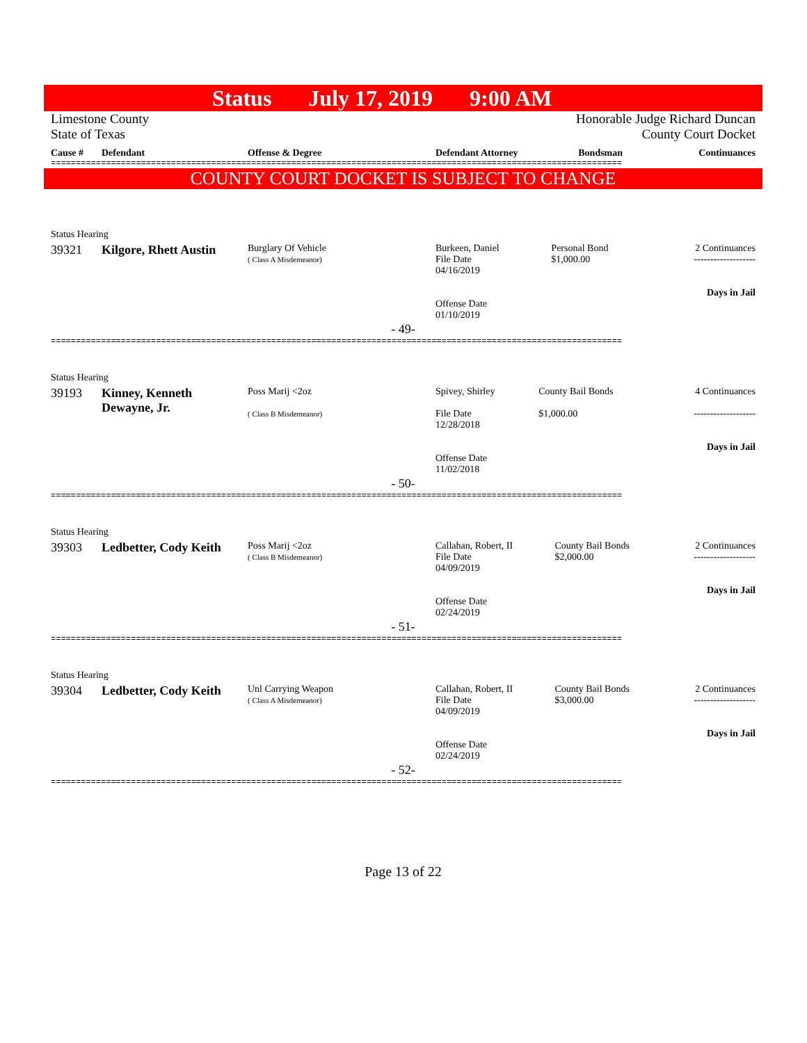Status July 17, 2019 9:00 AM
Limestone County
State of Texas
Honorable Judge Richard Duncan
County Court Docket
| Cause # | Defendant | Offense & Degree | Defendant Attorney | Bondsman | Continuances |
| --- | --- | --- | --- | --- | --- |
==================================================================================================================
COUNTY COURT DOCKET IS SUBJECT TO CHANGE
| Status Hearing | | | | | |
| 39321 | Kilgore, Rhett Austin | Burglary Of Vehicle ( Class A Misdemeanor) | Burkeen, Daniel File Date 04/16/2019 Offense Date 01/10/2019 | Personal Bond $1,000.00 | 2 Continuances ------------------- Days in Jail |
- 49-
==================================================================================================================
| Status Hearing | | | | | |
| 39193 | Kinney, Kenneth Dewayne, Jr. | Poss Marij <2oz ( Class B Misdemeanor) | Spivey, Shirley File Date 12/28/2018 Offense Date 11/02/2018 | County Bail Bonds $1,000.00 | 4 Continuances ------------------- Days in Jail |
- 50-
==================================================================================================================
| Status Hearing | | | | | |
| 39303 | Ledbetter, Cody Keith | Poss Marij <2oz ( Class B Misdemeanor) | Callahan, Robert, II File Date 04/09/2019 Offense Date 02/24/2019 | County Bail Bonds $2,000.00 | 2 Continuances ------------------- Days in Jail |
- 51-
==================================================================================================================
| Status Hearing | | | | | |
| 39304 | Ledbetter, Cody Keith | Unl Carrying Weapon ( Class A Misdemeanor) | Callahan, Robert, II File Date 04/09/2019 Offense Date 02/24/2019 | County Bail Bonds $3,000.00 | 2 Continuances ------------------- Days in Jail |
- 52-
==================================================================================================================
Page 13 of 22